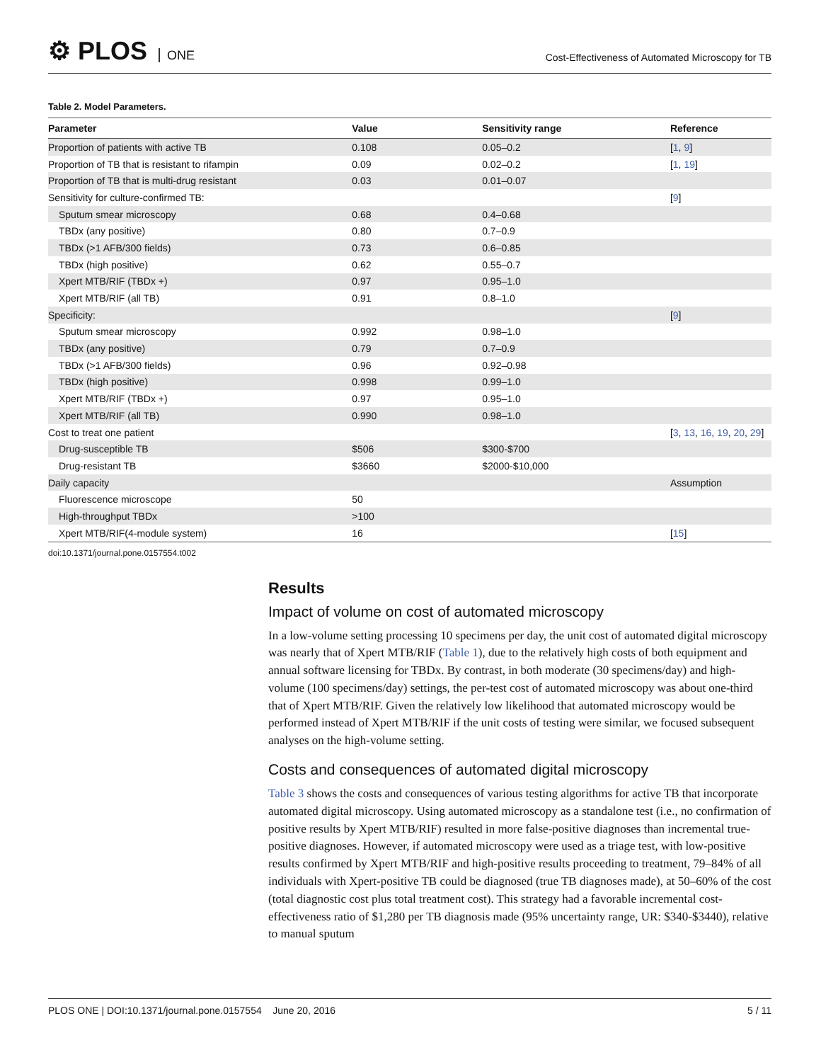⚙ PLOS ONE
Cost-Effectiveness of Automated Microscopy for TB
Table 2. Model Parameters.
| Parameter | Value | Sensitivity range | Reference |
| --- | --- | --- | --- |
| Proportion of patients with active TB | 0.108 | 0.05–0.2 | [ 1 , 9 ] |
| Proportion of TB that is resistant to rifampin | 0.09 | 0.02–0.2 | [ 1 , 19 ] |
| Proportion of TB that is multi-drug resistant | 0.03 | 0.01–0.07 | |
| Sensitivity for culture-confirmed TB: | | | [ 9 ] |
| Sputum smear microscopy | 0.68 | 0.4–0.68 | |
| TBDx (any positive) | 0.80 | 0.7–0.9 | |
| TBDx (>1 AFB/300 fields) | 0.73 | 0.6–0.85 | |
| TBDx (high positive) | 0.62 | 0.55–0.7 | |
| Xpert MTB/RIF (TBDx +) | 0.97 | 0.95–1.0 | |
| Xpert MTB/RIF (all TB) | 0.91 | 0.8–1.0 | |
| Specificity: | | | [ 9 ] |
| Sputum smear microscopy | 0.992 | 0.98–1.0 | |
| TBDx (any positive) | 0.79 | 0.7–0.9 | |
| TBDx (>1 AFB/300 fields) | 0.96 | 0.92–0.98 | |
| TBDx (high positive) | 0.998 | 0.99–1.0 | |
| Xpert MTB/RIF (TBDx +) | 0.97 | 0.95–1.0 | |
| Xpert MTB/RIF (all TB) | 0.990 | 0.98–1.0 | |
| Cost to treat one patient | | | [ 3 , 13 , 16 , 19 , 20 , 29 ] |
| Drug-susceptible TB | $506 | $300-$700 | |
| Drug-resistant TB | $3660 | $2000-$10,000 | |
| Daily capacity | | | Assumption |
| Fluorescence microscope | 50 | | |
| High-throughput TBDx | >100 | | |
| Xpert MTB/RIF(4-module system) | 16 | | [ 15 ] |
doi:10.1371/journal.pone.0157554.t002
Results
Impact of volume on cost of automated microscopy
In a low-volume setting processing 10 specimens per day, the unit cost of automated digital microscopy was nearly that of Xpert MTB/RIF (Table 1), due to the relatively high costs of both equipment and annual software licensing for TBDx. By contrast, in both moderate (30 specimens/day) and high-volume (100 specimens/day) settings, the per-test cost of automated microscopy was about one-third that of Xpert MTB/RIF. Given the relatively low likelihood that automated microscopy would be performed instead of Xpert MTB/RIF if the unit costs of testing were similar, we focused subsequent analyses on the high-volume setting.
Costs and consequences of automated digital microscopy
Table 3 shows the costs and consequences of various testing algorithms for active TB that incorporate automated digital microscopy. Using automated microscopy as a standalone test (i.e., no confirmation of positive results by Xpert MTB/RIF) resulted in more false-positive diagnoses than incremental true-positive diagnoses. However, if automated microscopy were used as a triage test, with low-positive results confirmed by Xpert MTB/RIF and high-positive results proceeding to treatment, 79–84% of all individuals with Xpert-positive TB could be diagnosed (true TB diagnoses made), at 50–60% of the cost (total diagnostic cost plus total treatment cost). This strategy had a favorable incremental cost-effectiveness ratio of $1,280 per TB diagnosis made (95% uncertainty range, UR: $340-$3440), relative to manual sputum
PLOS ONE | DOI:10.1371/journal.pone.0157554 June 20, 2016
5 / 11